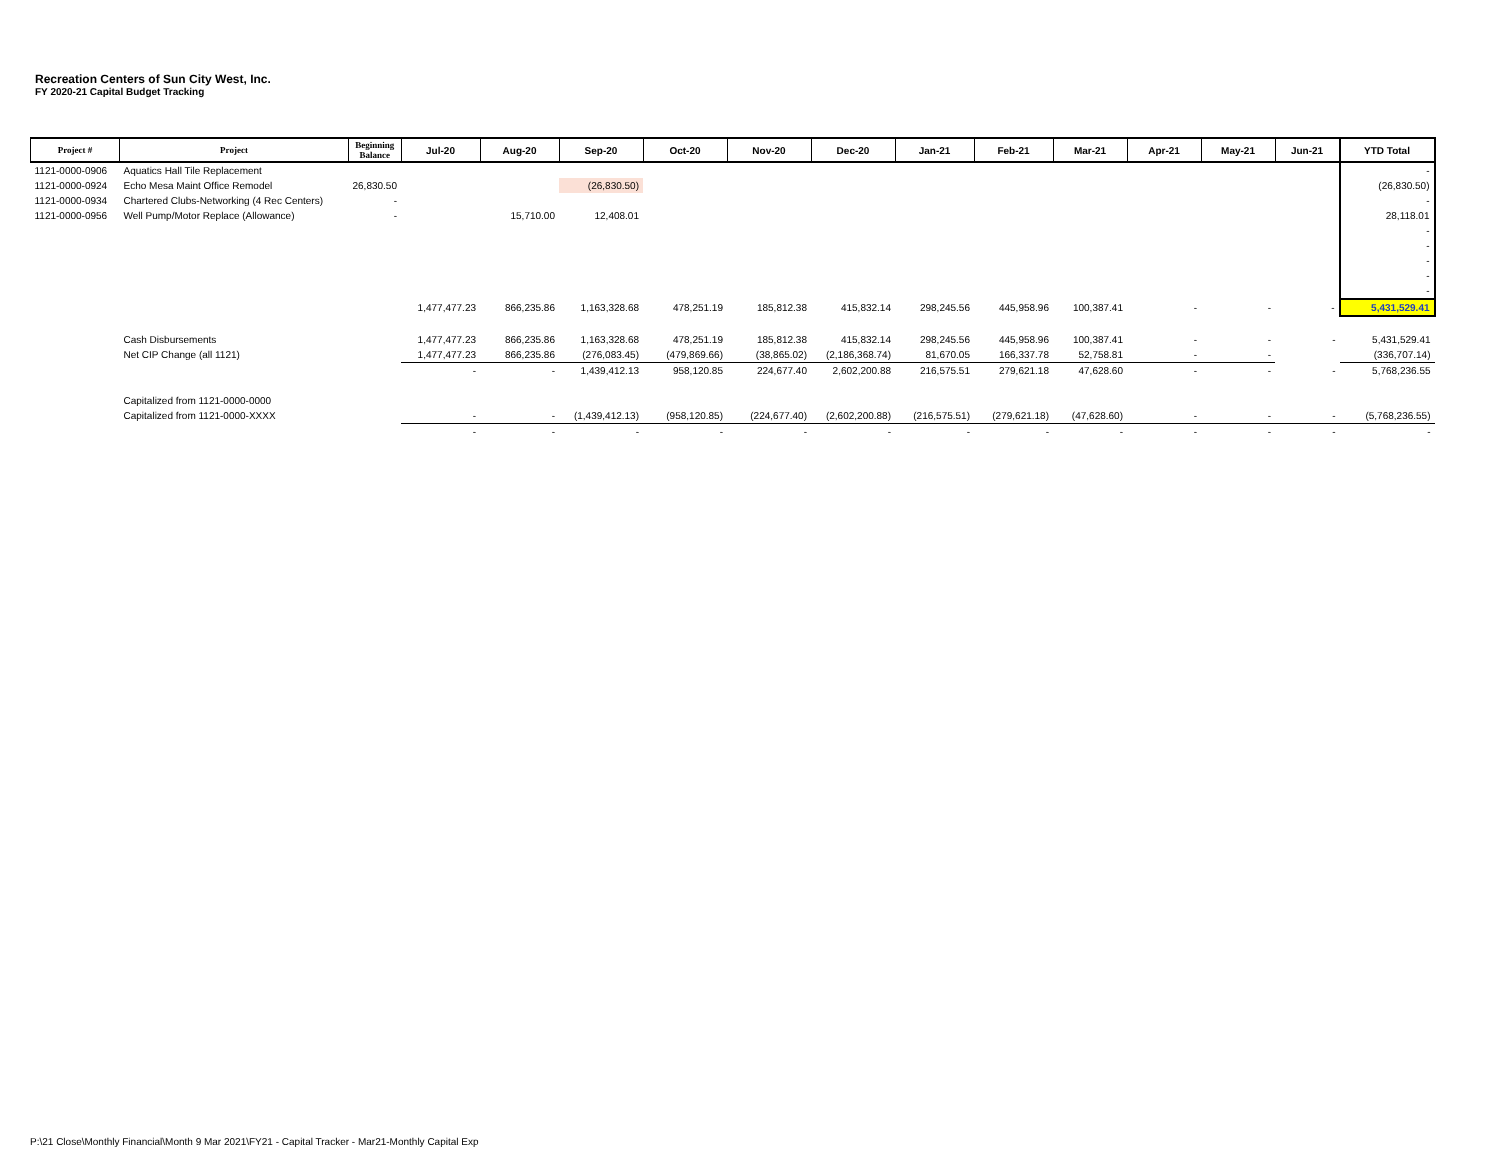Recreation Centers of Sun City West, Inc.
FY 2020-21 Capital Budget Tracking
| Project # | Project | Beginning Balance | Jul-20 | Aug-20 | Sep-20 | Oct-20 | Nov-20 | Dec-20 | Jan-21 | Feb-21 | Mar-21 | Apr-21 | May-21 | Jun-21 | YTD Total |
| --- | --- | --- | --- | --- | --- | --- | --- | --- | --- | --- | --- | --- | --- | --- | --- |
| 1121-0000-0906 | Aquatics Hall Tile Replacement | | | | | | | | | | | | | | - |
| 1121-0000-0924 | Echo Mesa Maint Office Remodel | 26,830.50 | | | (26,830.50) | | | | | | | | | | (26,830.50) |
| 1121-0000-0934 | Chartered Clubs-Networking (4 Rec Centers) | - | | | | | | | | | | | | | - |
| 1121-0000-0956 | Well Pump/Motor Replace (Allowance) | - | | 15,710.00 | 12,408.01 | | | | | | | | | | 28,118.01 |
| | | | | | | | | | | | | | | | - |
| | | | | | | | | | | | | | | | - |
| | | | | | | | | | | | | | | | - |
| | | | | | | | | | | | | | | | - |
| | | | | | | | | | | | | | | | - |
| | | | 1,477,477.23 | 866,235.86 | 1,163,328.68 | 478,251.19 | 185,812.38 | 415,832.14 | 298,245.56 | 445,958.96 | 100,387.41 | - | - | - | 5,431,529.41 |
| | Cash Disbursements | | 1,477,477.23 | 866,235.86 | 1,163,328.68 | 478,251.19 | 185,812.38 | 415,832.14 | 298,245.56 | 445,958.96 | 100,387.41 | - | - | - | 5,431,529.41 |
| | Net CIP Change (all 1121) | | 1,477,477.23 | 866,235.86 | (276,083.45) | (479,869.66) | (38,865.02) | (2,186,368.74) | 81,670.05 | 166,337.78 | 52,758.81 | - | - | | (336,707.14) |
| | | | - | - | 1,439,412.13 | 958,120.85 | 224,677.40 | 2,602,200.88 | 216,575.51 | 279,621.18 | 47,628.60 | - | - | - | 5,768,236.55 |
| | Capitalized from 1121-0000-0000 | | | | | | | | | | | | | | |
| | Capitalized from 1121-0000-XXXX | | - | - | (1,439,412.13) | (958,120.85) | (224,677.40) | (2,602,200.88) | (216,575.51) | (279,621.18) | (47,628.60) | - | - | - | (5,768,236.55) |
| | | | - | - | - | - | - | - | - | - | - | - | - | - | - |
P:\21 Close\Monthly Financial\Month 9 Mar 2021\FY21 - Capital Tracker - Mar21-Monthly Capital Exp